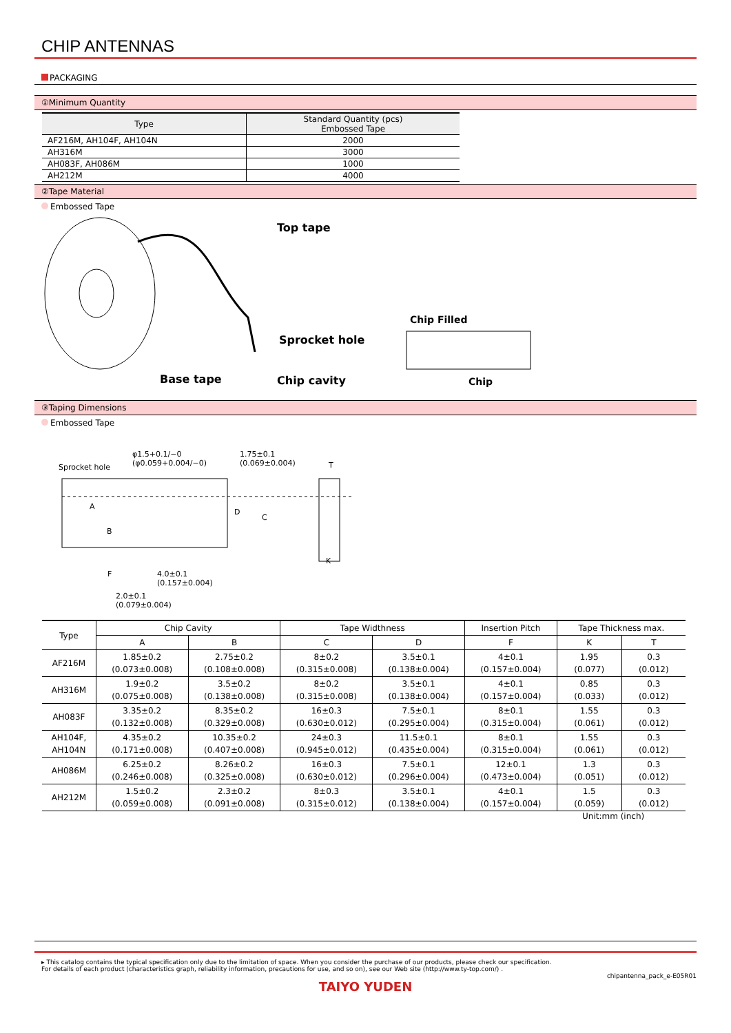CHIP ANTENNAS
PACKAGING
①Minimum Quantity
| Type | Standard Quantity (pcs) Embossed Tape |
| --- | --- |
| AF216M, AH104F, AH104N | 2000 |
| AH316M | 3000 |
| AH083F, AH086M | 1000 |
| AH212M | 4000 |
②Tape Material
Embossed Tape
Top tape
Sprocket hole
Base tape Chip cavity
Chip Filled
Chip
③Taping Dimensions
Embossed Tape
Sprocket hole
φ1.5+0.1/−0
(φ0.059+0.004/−0)
1.75±0.1
(0.069±0.004)
T
A
B
D
C
K
F
4.0±0.1
(0.157±0.004)
2.0±0.1
(0.079±0.004)
| Type | Chip Cavity | | Tape Widthness | | Insertion Pitch | Tape Thickness max. | |
| --- | --- | --- | --- | --- | --- | --- | --- |
| | A | B | C | D | F | K | T |
| AF216M | 1.85±0.2 (0.073±0.008) | 2.75±0.2 (0.108±0.008) | 8±0.2 (0.315±0.008) | 3.5±0.1 (0.138±0.004) | 4±0.1 (0.157±0.004) | 1.95 (0.077) | 0.3 (0.012) |
| AH316M | 1.9±0.2 (0.075±0.008) | 3.5±0.2 (0.138±0.008) | 8±0.2 (0.315±0.008) | 3.5±0.1 (0.138±0.004) | 4±0.1 (0.157±0.004) | 0.85 (0.033) | 0.3 (0.012) |
| AH083F | 3.35±0.2 (0.132±0.008) | 8.35±0.2 (0.329±0.008) | 16±0.3 (0.630±0.012) | 7.5±0.1 (0.295±0.004) | 8±0.1 (0.315±0.004) | 1.55 (0.061) | 0.3 (0.012) |
| AH104F, AH104N | 4.35±0.2 (0.171±0.008) | 10.35±0.2 (0.407±0.008) | 24±0.3 (0.945±0.012) | 11.5±0.1 (0.435±0.004) | 8±0.1 (0.315±0.004) | 1.55 (0.061) | 0.3 (0.012) |
| AH086M | 6.25±0.2 (0.246±0.008) | 8.26±0.2 (0.325±0.008) | 16±0.3 (0.630±0.012) | 7.5±0.1 (0.296±0.004) | 12±0.1 (0.473±0.004) | 1.3 (0.051) | 0.3 (0.012) |
| AH212M | 1.5±0.2 (0.059±0.008) | 2.3±0.2 (0.091±0.008) | 8±0.3 (0.315±0.012) | 3.5±0.1 (0.138±0.004) | 4±0.1 (0.157±0.004) | 1.5 (0.059) | 0.3 (0.012) |
Unit:mm (inch)
▸ This catalog contains the typical specification only due to the limitation of space. When you consider the purchase of our products, please check our specification.
For details of each product (characteristics graph, reliability information, precautions for use, and so on), see our Web site (http://www.ty-top.com/) .
chipantenna_pack_e-E05R01
TAIYO YUDEN